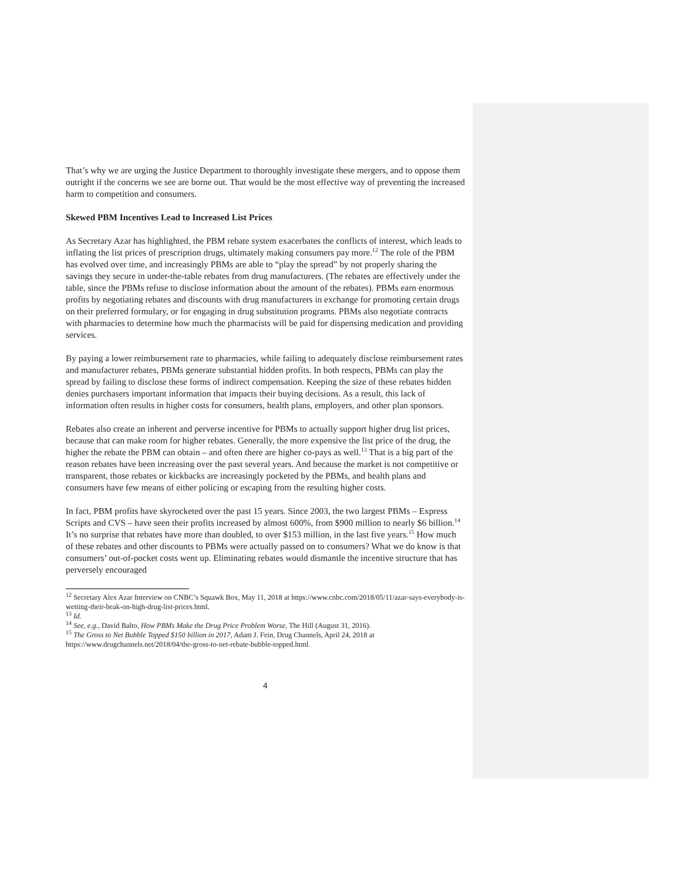That’s why we are urging the Justice Department to thoroughly investigate these mergers, and to oppose them outright if the concerns we see are borne out. That would be the most effective way of preventing the increased harm to competition and consumers.
Skewed PBM Incentives Lead to Increased List Prices
As Secretary Azar has highlighted, the PBM rebate system exacerbates the conflicts of interest, which leads to inflating the list prices of prescription drugs, ultimately making consumers pay more.<sup>12</sup> The role of the PBM has evolved over time, and increasingly PBMs are able to “play the spread” by not properly sharing the savings they secure in under-the-table rebates from drug manufacturers. (The rebates are effectively under the table, since the PBMs refuse to disclose information about the amount of the rebates). PBMs earn enormous profits by negotiating rebates and discounts with drug manufacturers in exchange for promoting certain drugs on their preferred formulary, or for engaging in drug substitution programs. PBMs also negotiate contracts with pharmacies to determine how much the pharmacists will be paid for dispensing medication and providing services.
By paying a lower reimbursement rate to pharmacies, while failing to adequately disclose reimbursement rates and manufacturer rebates, PBMs generate substantial hidden profits. In both respects, PBMs can play the spread by failing to disclose these forms of indirect compensation. Keeping the size of these rebates hidden denies purchasers important information that impacts their buying decisions. As a result, this lack of information often results in higher costs for consumers, health plans, employers, and other plan sponsors.
Rebates also create an inherent and perverse incentive for PBMs to actually support higher drug list prices, because that can make room for higher rebates. Generally, the more expensive the list price of the drug, the higher the rebate the PBM can obtain – and often there are higher co-pays as well.<sup>13</sup> That is a big part of the reason rebates have been increasing over the past several years. And because the market is not competitive or transparent, those rebates or kickbacks are increasingly pocketed by the PBMs, and health plans and consumers have few means of either policing or escaping from the resulting higher costs.
In fact, PBM profits have skyrocketed over the past 15 years. Since 2003, the two largest PBMs – Express Scripts and CVS – have seen their profits increased by almost 600%, from $900 million to nearly $6 billion.<sup>14</sup> It’s no surprise that rebates have more than doubled, to over $153 million, in the last five years.<sup>15</sup> How much of these rebates and other discounts to PBMs were actually passed on to consumers? What we do know is that consumers’ out-of-pocket costs went up. Eliminating rebates would dismantle the incentive structure that has perversely encouraged
<sup>12</sup> Secretary Alex Azar Interview on CNBC’s Squawk Box, May 11, 2018 at https://www.cnbc.com/2018/05/11/azar-says-everybody-is-wetting-their-beak-on-high-drug-list-prices.html.
<sup>13</sup> Id.
<sup>14</sup> See, e.g., David Balto, How PBMs Make the Drug Price Problem Worse, The Hill (August 31, 2016).
<sup>15</sup> The Gross to Net Bubble Topped $150 billion in 2017, Adam J. Fein, Drug Channels, April 24, 2018 at https://www.drugchannels.net/2018/04/the-gross-to-net-rebate-bubble-topped.html.
4